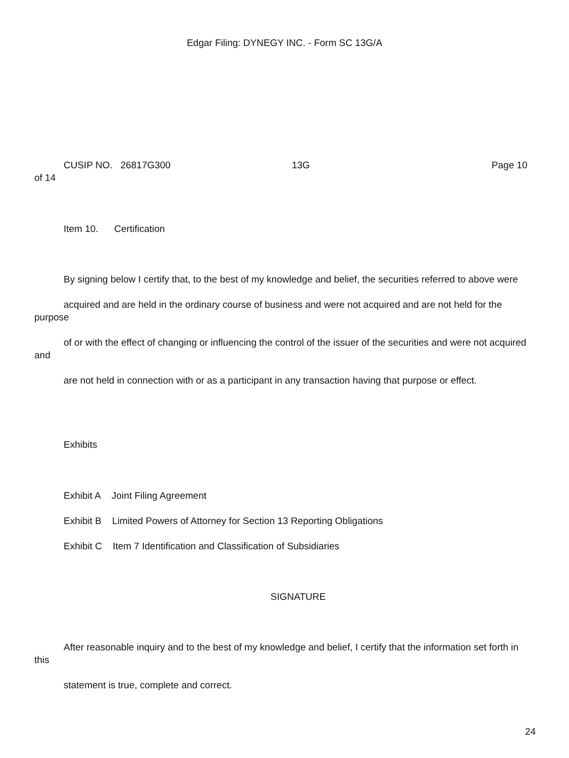Edgar Filing: DYNEGY INC. - Form SC 13G/A
CUSIP NO. 26817G300 13G Page 10 of 14
Item 10. Certification
By signing below I certify that, to the best of my knowledge and belief, the securities referred to above were
acquired and are held in the ordinary course of business and were not acquired and are not held for the purpose
of or with the effect of changing or influencing the control of the issuer of the securities and were not acquired and
are not held in connection with or as a participant in any transaction having that purpose or effect.
Exhibits
Exhibit A Joint Filing Agreement
Exhibit B Limited Powers of Attorney for Section 13 Reporting Obligations
Exhibit C Item 7 Identification and Classification of Subsidiaries
SIGNATURE
After reasonable inquiry and to the best of my knowledge and belief, I certify that the information set forth in this
statement is true, complete and correct.
24